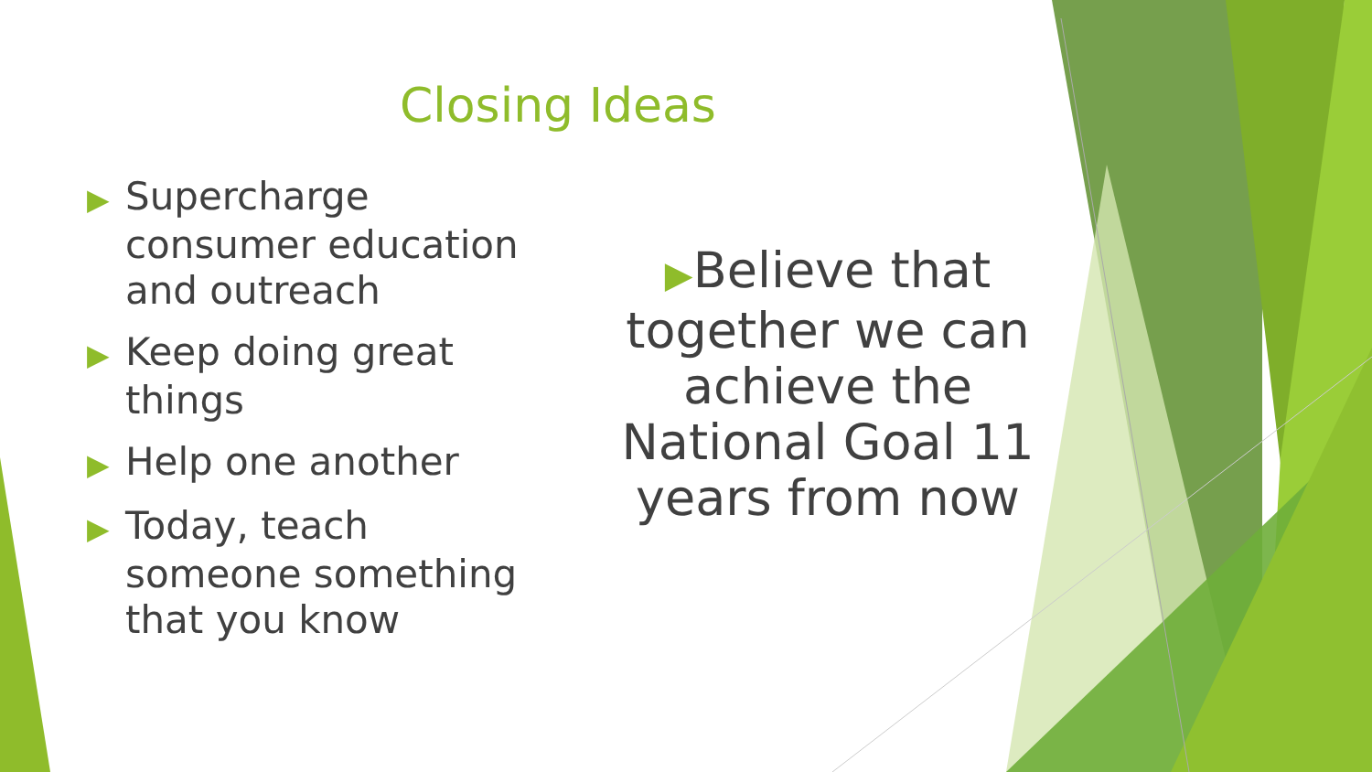Closing Ideas
▶ Supercharge consumer education and outreach
▶ Keep doing great things
▶ Help one another
▶ Today, teach someone something that you know
▶Believe that together we can achieve the National Goal 11 years from now